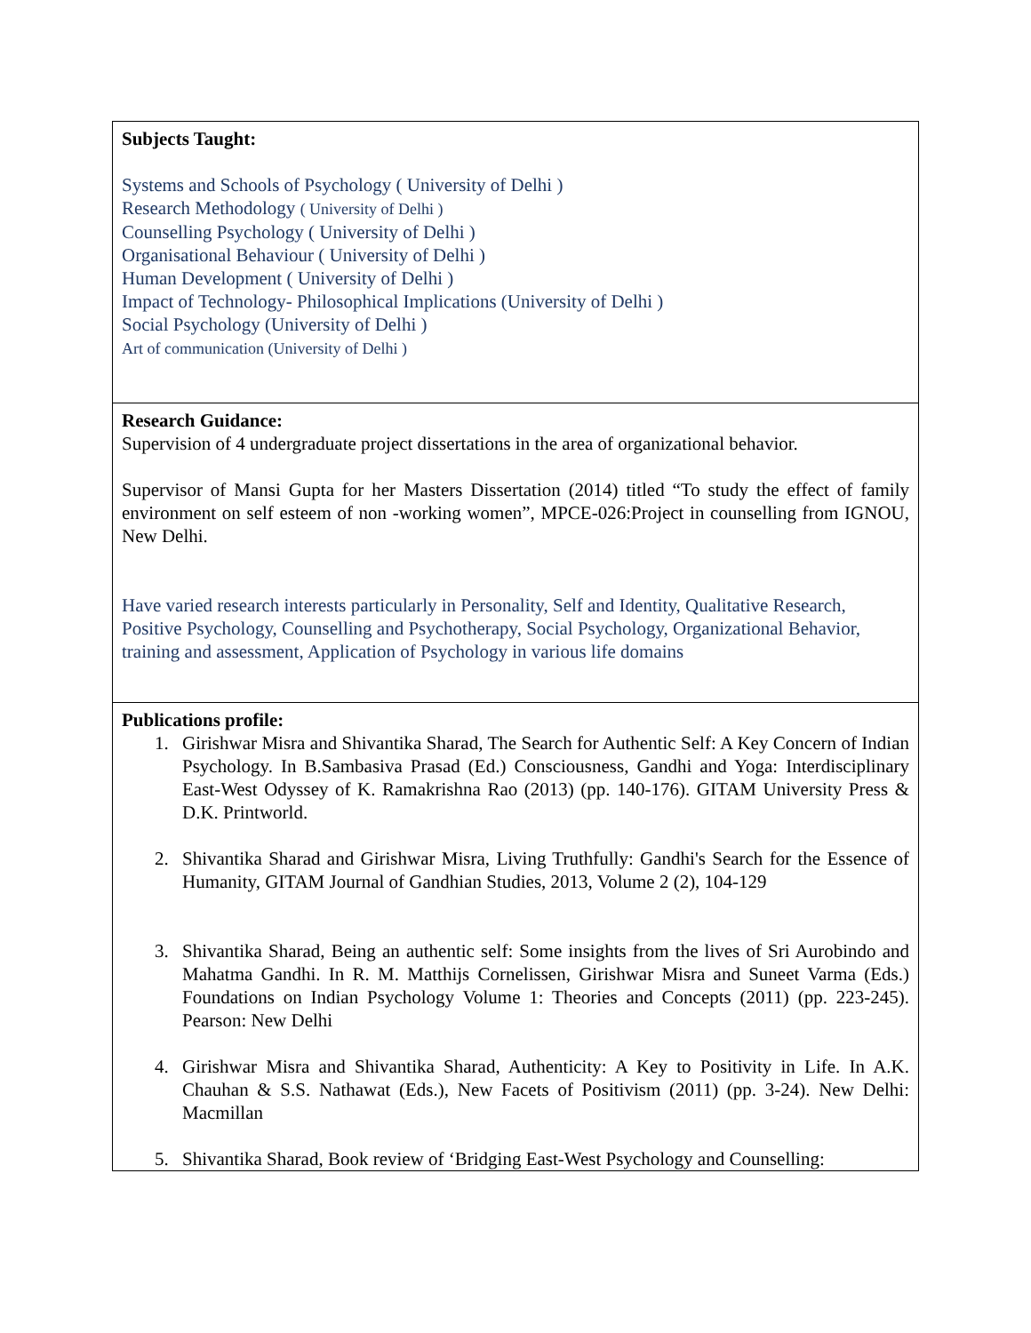| Subjects Taught: Systems and Schools of Psychology ( University of Delhi ) Research Methodology ( University of Delhi ) Counselling Psychology ( University of Delhi ) Organisational Behaviour ( University of Delhi ) Human Development ( University of Delhi ) Impact of Technology- Philosophical Implications (University of Delhi ) Social Psychology (University of Delhi ) Art of communication (University of Delhi ) |
| Research Guidance: Supervision of 4 undergraduate project dissertations in the area of organizational behavior. Supervisor of Mansi Gupta for her Masters Dissertation (2014) titled “To study the effect of family environment on self esteem of non -working women”, MPCE-026:Project in counselling from IGNOU, New Delhi. Have varied research interests particularly in Personality, Self and Identity, Qualitative Research, Positive Psychology, Counselling and Psychotherapy, Social Psychology, Organizational Behavior, training and assessment, Application of Psychology in various life domains |
| Publications profile: 1. Girishwar Misra and Shivantika Sharad, The Search for Authentic Self: A Key Concern of Indian Psychology. In B.Sambasiva Prasad (Ed.) Consciousness, Gandhi and Yoga: Interdisciplinary East-West Odyssey of K. Ramakrishna Rao (2013) (pp. 140-176). GITAM University Press & D.K. Printworld. 2. Shivantika Sharad and Girishwar Misra, Living Truthfully: Gandhi's Search for the Essence of Humanity, GITAM Journal of Gandhian Studies, 2013, Volume 2 (2), 104-129 3. Shivantika Sharad, Being an authentic self: Some insights from the lives of Sri Aurobindo and Mahatma Gandhi. In R. M. Matthijs Cornelissen, Girishwar Misra and Suneet Varma (Eds.) Foundations on Indian Psychology Volume 1: Theories and Concepts (2011) (pp. 223-245). Pearson: New Delhi 4. Girishwar Misra and Shivantika Sharad, Authenticity: A Key to Positivity in Life. In A.K. Chauhan & S.S. Nathawat (Eds.), New Facets of Positivism (2011) (pp. 3-24). New Delhi: Macmillan 5. Shivantika Sharad, Book review of ‘Bridging East-West Psychology and Counselling: |